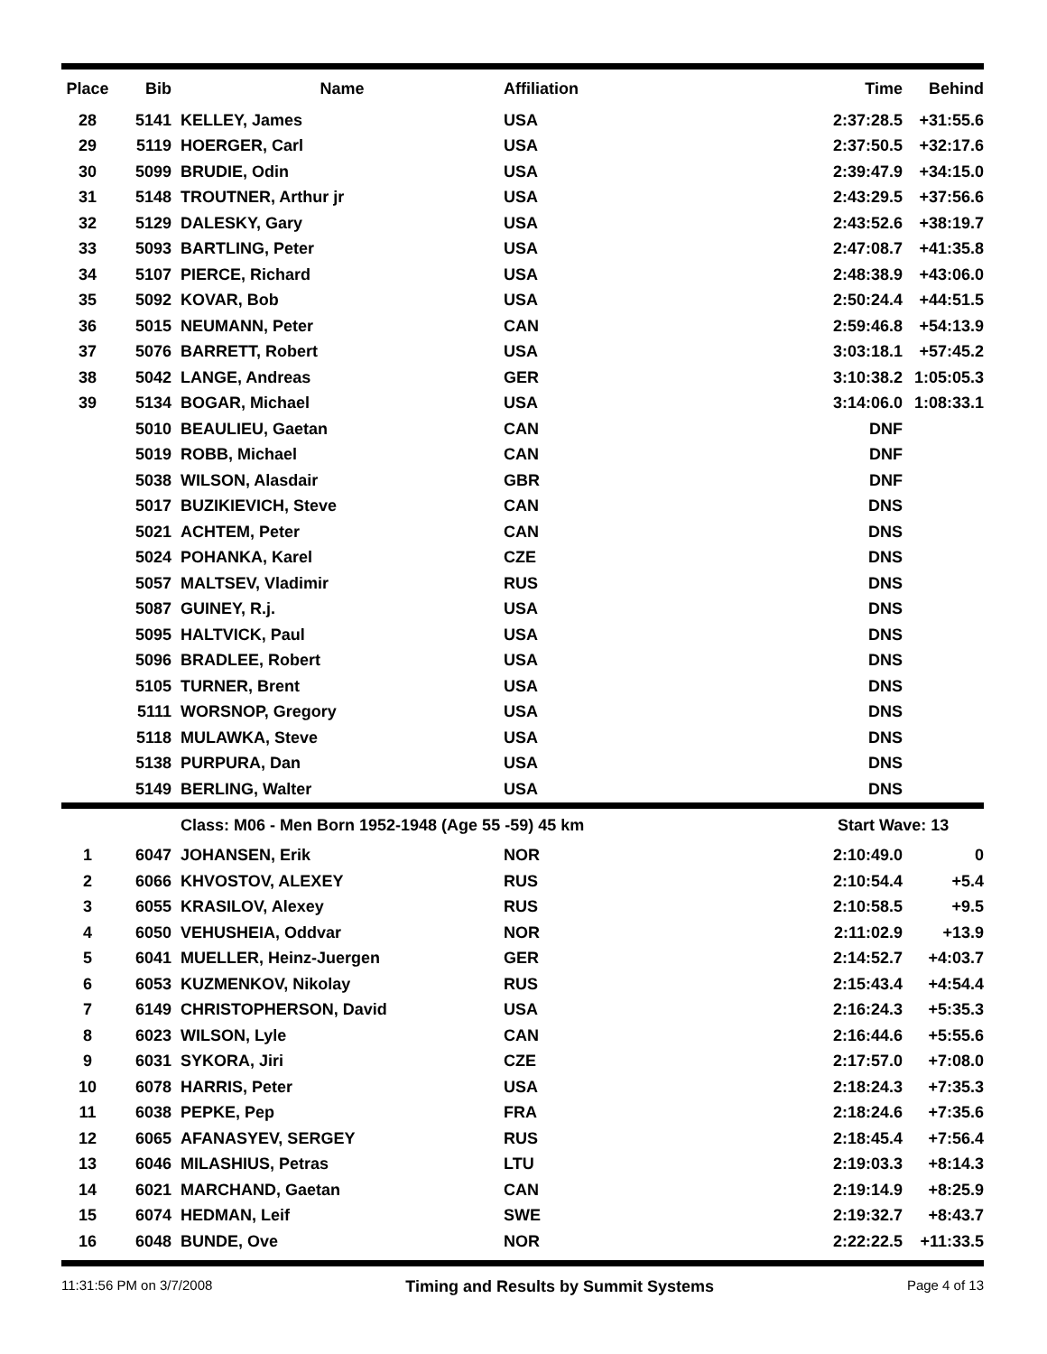| Place | Bib | Name | Affiliation | Time | Behind |
| --- | --- | --- | --- | --- | --- |
| 28 | 5141 | KELLEY, James | USA | 2:37:28.5 | +31:55.6 |
| 29 | 5119 | HOERGER, Carl | USA | 2:37:50.5 | +32:17.6 |
| 30 | 5099 | BRUDIE, Odin | USA | 2:39:47.9 | +34:15.0 |
| 31 | 5148 | TROUTNER, Arthur jr | USA | 2:43:29.5 | +37:56.6 |
| 32 | 5129 | DALESKY, Gary | USA | 2:43:52.6 | +38:19.7 |
| 33 | 5093 | BARTLING, Peter | USA | 2:47:08.7 | +41:35.8 |
| 34 | 5107 | PIERCE, Richard | USA | 2:48:38.9 | +43:06.0 |
| 35 | 5092 | KOVAR, Bob | USA | 2:50:24.4 | +44:51.5 |
| 36 | 5015 | NEUMANN, Peter | CAN | 2:59:46.8 | +54:13.9 |
| 37 | 5076 | BARRETT, Robert | USA | 3:03:18.1 | +57:45.2 |
| 38 | 5042 | LANGE, Andreas | GER | 3:10:38.2 | 1:05:05.3 |
| 39 | 5134 | BOGAR, Michael | USA | 3:14:06.0 | 1:08:33.1 |
| | 5010 | BEAULIEU, Gaetan | CAN | DNF | |
| | 5019 | ROBB, Michael | CAN | DNF | |
| | 5038 | WILSON, Alasdair | GBR | DNF | |
| | 5017 | BUZIKIEVICH, Steve | CAN | DNS | |
| | 5021 | ACHTEM, Peter | CAN | DNS | |
| | 5024 | POHANKA, Karel | CZE | DNS | |
| | 5057 | MALTSEV, Vladimir | RUS | DNS | |
| | 5087 | GUINEY, R.j. | USA | DNS | |
| | 5095 | HALTVICK, Paul | USA | DNS | |
| | 5096 | BRADLEE, Robert | USA | DNS | |
| | 5105 | TURNER, Brent | USA | DNS | |
| | 5111 | WORSNOP, Gregory | USA | DNS | |
| | 5118 | MULAWKA, Steve | USA | DNS | |
| | 5138 | PURPURA, Dan | USA | DNS | |
| | 5149 | BERLING, Walter | USA | DNS | |
| | | Class: M06 - Men Born 1952-1948 (Age 55 -59) 45 km | | Start Wave: 13 | |
| 1 | 6047 | JOHANSEN, Erik | NOR | 2:10:49.0 | 0 |
| 2 | 6066 | KHVOSTOV, ALEXEY | RUS | 2:10:54.4 | +5.4 |
| 3 | 6055 | KRASILOV, Alexey | RUS | 2:10:58.5 | +9.5 |
| 4 | 6050 | VEHUSHEIA, Oddvar | NOR | 2:11:02.9 | +13.9 |
| 5 | 6041 | MUELLER, Heinz-Juergen | GER | 2:14:52.7 | +4:03.7 |
| 6 | 6053 | KUZMENKOV, Nikolay | RUS | 2:15:43.4 | +4:54.4 |
| 7 | 6149 | CHRISTOPHERSON, David | USA | 2:16:24.3 | +5:35.3 |
| 8 | 6023 | WILSON, Lyle | CAN | 2:16:44.6 | +5:55.6 |
| 9 | 6031 | SYKORA, Jiri | CZE | 2:17:57.0 | +7:08.0 |
| 10 | 6078 | HARRIS, Peter | USA | 2:18:24.3 | +7:35.3 |
| 11 | 6038 | PEPKE, Pep | FRA | 2:18:24.6 | +7:35.6 |
| 12 | 6065 | AFANASYEV, SERGEY | RUS | 2:18:45.4 | +7:56.4 |
| 13 | 6046 | MILASHIUS, Petras | LTU | 2:19:03.3 | +8:14.3 |
| 14 | 6021 | MARCHAND, Gaetan | CAN | 2:19:14.9 | +8:25.9 |
| 15 | 6074 | HEDMAN, Leif | SWE | 2:19:32.7 | +8:43.7 |
| 16 | 6048 | BUNDE, Ove | NOR | 2:22:22.5 | +11:33.5 |
11:31:56 PM on 3/7/2008 Timing and Results by Summit Systems Page 4 of 13